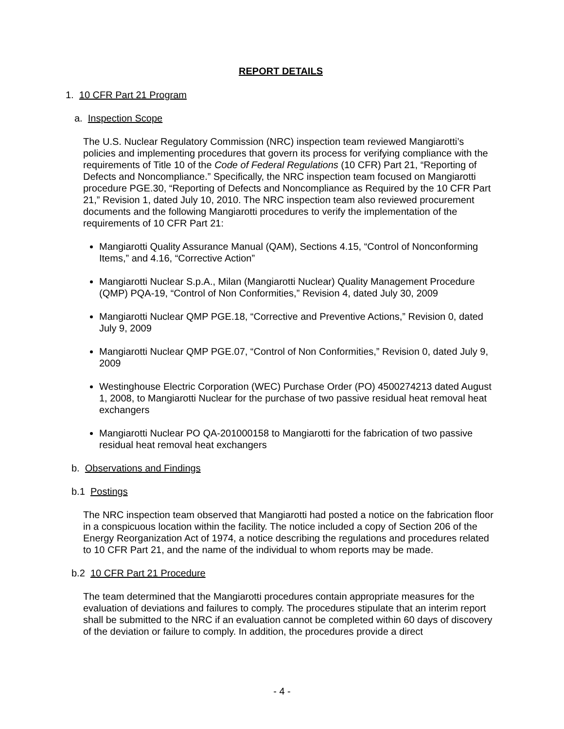REPORT DETAILS
1. 10 CFR Part 21 Program
a. Inspection Scope
The U.S. Nuclear Regulatory Commission (NRC) inspection team reviewed Mangiarotti’s policies and implementing procedures that govern its process for verifying compliance with the requirements of Title 10 of the Code of Federal Regulations (10 CFR) Part 21, “Reporting of Defects and Noncompliance.” Specifically, the NRC inspection team focused on Mangiarotti procedure PGE.30, “Reporting of Defects and Noncompliance as Required by the 10 CFR Part 21,” Revision 1, dated July 10, 2010. The NRC inspection team also reviewed procurement documents and the following Mangiarotti procedures to verify the implementation of the requirements of 10 CFR Part 21:
Mangiarotti Quality Assurance Manual (QAM), Sections 4.15, “Control of Nonconforming Items,” and 4.16, “Corrective Action”
Mangiarotti Nuclear S.p.A., Milan (Mangiarotti Nuclear) Quality Management Procedure (QMP) PQA-19, “Control of Non Conformities,” Revision 4, dated July 30, 2009
Mangiarotti Nuclear QMP PGE.18, “Corrective and Preventive Actions,” Revision 0, dated July 9, 2009
Mangiarotti Nuclear QMP PGE.07, “Control of Non Conformities,” Revision 0, dated July 9, 2009
Westinghouse Electric Corporation (WEC) Purchase Order (PO) 4500274213 dated August 1, 2008, to Mangiarotti Nuclear for the purchase of two passive residual heat removal heat exchangers
Mangiarotti Nuclear PO QA-201000158 to Mangiarotti for the fabrication of two passive residual heat removal heat exchangers
b. Observations and Findings
b.1 Postings
The NRC inspection team observed that Mangiarotti had posted a notice on the fabrication floor in a conspicuous location within the facility. The notice included a copy of Section 206 of the Energy Reorganization Act of 1974, a notice describing the regulations and procedures related to 10 CFR Part 21, and the name of the individual to whom reports may be made.
b.2 10 CFR Part 21 Procedure
The team determined that the Mangiarotti procedures contain appropriate measures for the evaluation of deviations and failures to comply. The procedures stipulate that an interim report shall be submitted to the NRC if an evaluation cannot be completed within 60 days of discovery of the deviation or failure to comply. In addition, the procedures provide a direct
- 4 -